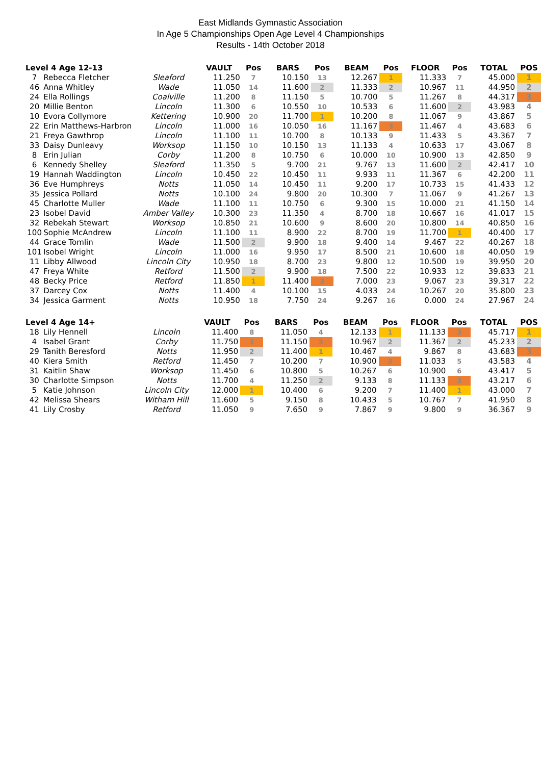East Midlands Gymnastic Association
In Age 5 Championships Open Age Level 4 Championships
Results - 14th October 2018
| Level 4 Age 12-13 | | | VAULT | Pos | BARS | Pos | BEAM | Pos | FLOOR | Pos | TOTAL | POS |
| --- | --- | --- | --- | --- | --- | --- | --- | --- | --- | --- | --- | --- |
| 7 | Rebecca Fletcher | Sleaford | 11.250 | 7 | 10.150 | 13 | 12.267 | 1 | 11.333 | 7 | 45.000 | 1 |
| 46 | Anna Whitley | Wade | 11.050 | 14 | 11.600 | 2 | 11.333 | 2 | 10.967 | 11 | 44.950 | 2 |
| 24 | Ella Rollings | Coalville | 11.200 | 8 | 11.150 | 5 | 10.700 | 5 | 11.267 | 8 | 44.317 | 3 |
| 20 | Millie Benton | Lincoln | 11.300 | 6 | 10.550 | 10 | 10.533 | 6 | 11.600 | 2 | 43.983 | 4 |
| 10 | Evora Collymore | Kettering | 10.900 | 20 | 11.700 | 1 | 10.200 | 8 | 11.067 | 9 | 43.867 | 5 |
| 22 | Erin Matthews-Harbron | Lincoln | 11.000 | 16 | 10.050 | 16 | 11.167 | 3 | 11.467 | 4 | 43.683 | 6 |
| 21 | Freya Gawthrop | Lincoln | 11.100 | 11 | 10.700 | 8 | 10.133 | 9 | 11.433 | 5 | 43.367 | 7 |
| 33 | Daisy Dunleavy | Worksop | 11.150 | 10 | 10.150 | 13 | 11.133 | 4 | 10.633 | 17 | 43.067 | 8 |
| 8 | Erin Julian | Corby | 11.200 | 8 | 10.750 | 6 | 10.000 | 10 | 10.900 | 13 | 42.850 | 9 |
| 6 | Kennedy Shelley | Sleaford | 11.350 | 5 | 9.700 | 21 | 9.767 | 13 | 11.600 | 2 | 42.417 | 10 |
| 19 | Hannah Waddington | Lincoln | 10.450 | 22 | 10.450 | 11 | 9.933 | 11 | 11.367 | 6 | 42.200 | 11 |
| 36 | Eve Humphreys | Notts | 11.050 | 14 | 10.450 | 11 | 9.200 | 17 | 10.733 | 15 | 41.433 | 12 |
| 35 | Jessica Pollard | Notts | 10.100 | 24 | 9.800 | 20 | 10.300 | 7 | 11.067 | 9 | 41.267 | 13 |
| 45 | Charlotte Muller | Wade | 11.100 | 11 | 10.750 | 6 | 9.300 | 15 | 10.000 | 21 | 41.150 | 14 |
| 23 | Isobel David | Amber Valley | 10.300 | 23 | 11.350 | 4 | 8.700 | 18 | 10.667 | 16 | 41.017 | 15 |
| 32 | Rebekah Stewart | Worksop | 10.850 | 21 | 10.600 | 9 | 8.600 | 20 | 10.800 | 14 | 40.850 | 16 |
| 100 | Sophie McAndrew | Lincoln | 11.100 | 11 | 8.900 | 22 | 8.700 | 19 | 11.700 | 1 | 40.400 | 17 |
| 44 | Grace Tomlin | Wade | 11.500 | 2 | 9.900 | 18 | 9.400 | 14 | 9.467 | 22 | 40.267 | 18 |
| 101 | Isobel Wright | Lincoln | 11.000 | 16 | 9.950 | 17 | 8.500 | 21 | 10.600 | 18 | 40.050 | 19 |
| 11 | Libby Allwood | Lincoln City | 10.950 | 18 | 8.700 | 23 | 9.800 | 12 | 10.500 | 19 | 39.950 | 20 |
| 47 | Freya White | Retford | 11.500 | 2 | 9.900 | 18 | 7.500 | 22 | 10.933 | 12 | 39.833 | 21 |
| 48 | Becky Price | Retford | 11.850 | 1 | 11.400 | 3 | 7.000 | 23 | 9.067 | 23 | 39.317 | 22 |
| 37 | Darcey Cox | Notts | 11.400 | 4 | 10.100 | 15 | 4.033 | 24 | 10.267 | 20 | 35.800 | 23 |
| 34 | Jessica Garment | Notts | 10.950 | 18 | 7.750 | 24 | 9.267 | 16 | 0.000 | 24 | 27.967 | 24 |
| Level 4 Age 14+ | | | VAULT | Pos | BARS | Pos | BEAM | Pos | FLOOR | Pos | TOTAL | POS |
| --- | --- | --- | --- | --- | --- | --- | --- | --- | --- | --- | --- | --- |
| 18 | Lily Hennell | Lincoln | 11.400 | 8 | 11.050 | 4 | 12.133 | 1 | 11.133 | 3 | 45.717 | 1 |
| 4 | Isabel Grant | Corby | 11.750 | 3 | 11.150 | 3 | 10.967 | 2 | 11.367 | 2 | 45.233 | 2 |
| 29 | Tanith Beresford | Notts | 11.950 | 2 | 11.400 | 1 | 10.467 | 4 | 9.867 | 8 | 43.683 | 3 |
| 40 | Kiera Smith | Retford | 11.450 | 7 | 10.200 | 7 | 10.900 | 3 | 11.033 | 5 | 43.583 | 4 |
| 31 | Kaitlin Shaw | Worksop | 11.450 | 6 | 10.800 | 5 | 10.267 | 6 | 10.900 | 6 | 43.417 | 5 |
| 30 | Charlotte Simpson | Notts | 11.700 | 4 | 11.250 | 2 | 9.133 | 8 | 11.133 | 3 | 43.217 | 6 |
| 5 | Katie Johnson | Lincoln City | 12.000 | 1 | 10.400 | 6 | 9.200 | 7 | 11.400 | 1 | 43.000 | 7 |
| 42 | Melissa Shears | Witham Hill | 11.600 | 5 | 9.150 | 8 | 10.433 | 5 | 10.767 | 7 | 41.950 | 8 |
| 41 | Lily Crosby | Retford | 11.050 | 9 | 7.650 | 9 | 7.867 | 9 | 9.800 | 9 | 36.367 | 9 |